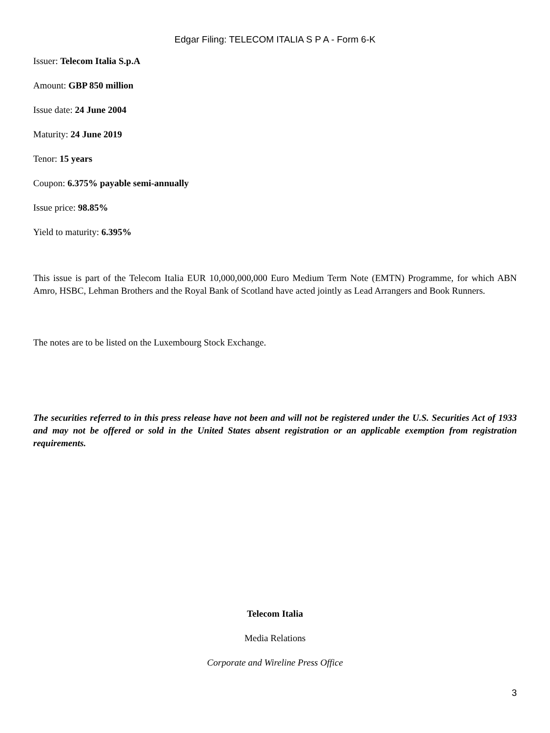Edgar Filing: TELECOM ITALIA S P A - Form 6-K
Issuer: Telecom Italia S.p.A
Amount: GBP 850 million
Issue date: 24 June 2004
Maturity: 24 June 2019
Tenor: 15 years
Coupon: 6.375% payable semi-annually
Issue price: 98.85%
Yield to maturity: 6.395%
This issue is part of the Telecom Italia EUR 10,000,000,000 Euro Medium Term Note (EMTN) Programme, for which ABN Amro, HSBC, Lehman Brothers and the Royal Bank of Scotland have acted jointly as Lead Arrangers and Book Runners.
The notes are to be listed on the Luxembourg Stock Exchange.
The securities referred to in this press release have not been and will not be registered under the U.S. Securities Act of 1933 and may not be offered or sold in the United States absent registration or an applicable exemption from registration requirements.
Telecom Italia
Media Relations
Corporate and Wireline Press Office
3